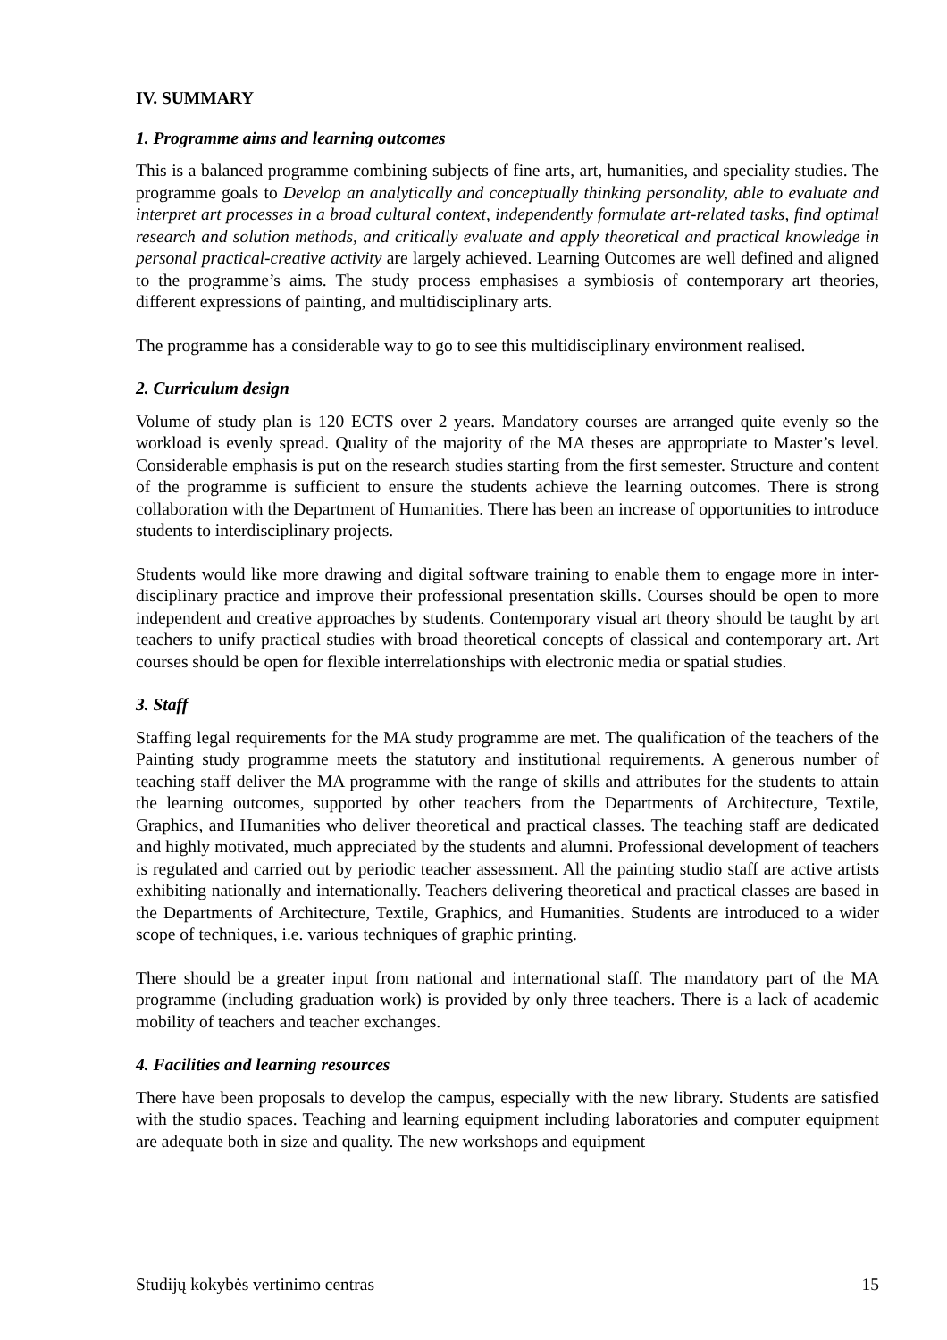IV. SUMMARY
1. Programme aims and learning outcomes
This is a balanced programme combining subjects of fine arts, art, humanities, and speciality studies. The programme goals to Develop an analytically and conceptually thinking personality, able to evaluate and interpret art processes in a broad cultural context, independently formulate art-related tasks, find optimal research and solution methods, and critically evaluate and apply theoretical and practical knowledge in personal practical-creative activity are largely achieved. Learning Outcomes are well defined and aligned to the programme’s aims. The study process emphasises a symbiosis of contemporary art theories, different expressions of painting, and multidisciplinary arts.
The programme has a considerable way to go to see this multidisciplinary environment realised.
2. Curriculum design
Volume of study plan is 120 ECTS over 2 years. Mandatory courses are arranged quite evenly so the workload is evenly spread. Quality of the majority of the MA theses are appropriate to Master’s level. Considerable emphasis is put on the research studies starting from the first semester. Structure and content of the programme is sufficient to ensure the students achieve the learning outcomes. There is strong collaboration with the Department of Humanities. There has been an increase of opportunities to introduce students to interdisciplinary projects.
Students would like more drawing and digital software training to enable them to engage more in inter-disciplinary practice and improve their professional presentation skills. Courses should be open to more independent and creative approaches by students. Contemporary visual art theory should be taught by art teachers to unify practical studies with broad theoretical concepts of classical and contemporary art. Art courses should be open for flexible interrelationships with electronic media or spatial studies.
3. Staff
Staffing legal requirements for the MA study programme are met. The qualification of the teachers of the Painting study programme meets the statutory and institutional requirements. A generous number of teaching staff deliver the MA programme with the range of skills and attributes for the students to attain the learning outcomes, supported by other teachers from the Departments of Architecture, Textile, Graphics, and Humanities who deliver theoretical and practical classes. The teaching staff are dedicated and highly motivated, much appreciated by the students and alumni. Professional development of teachers is regulated and carried out by periodic teacher assessment. All the painting studio staff are active artists exhibiting nationally and internationally. Teachers delivering theoretical and practical classes are based in the Departments of Architecture, Textile, Graphics, and Humanities. Students are introduced to a wider scope of techniques, i.e. various techniques of graphic printing.
There should be a greater input from national and international staff. The mandatory part of the MA programme (including graduation work) is provided by only three teachers. There is a lack of academic mobility of teachers and teacher exchanges.
4. Facilities and learning resources
There have been proposals to develop the campus, especially with the new library. Students are satisfied with the studio spaces. Teaching and learning equipment including laboratories and computer equipment are adequate both in size and quality. The new workshops and equipment
Studijų kokybės vertinimo centras 15